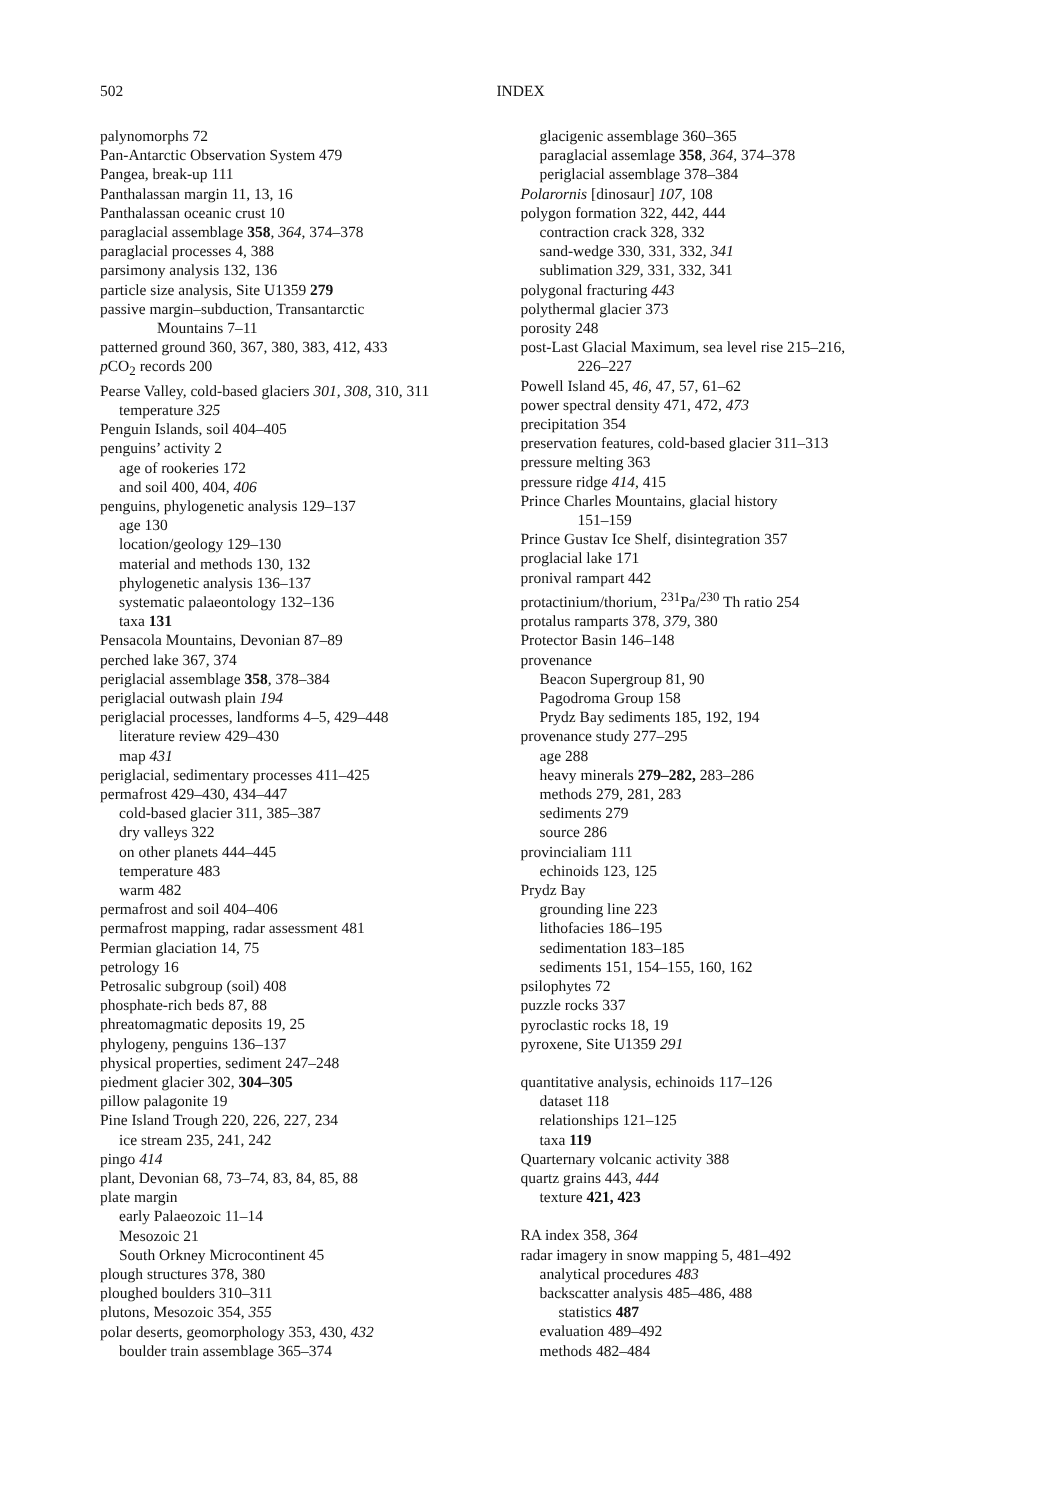502 INDEX
palynomorphs 72
Pan-Antarctic Observation System 479
Pangea, break-up 111
Panthalassan margin 11, 13, 16
Panthalassan oceanic crust 10
paraglacial assemblage 358, 364, 374–378
paraglacial processes 4, 388
parsimony analysis 132, 136
particle size analysis, Site U1359 279
passive margin–subduction, Transantarctic
Mountains 7–11
patterned ground 360, 367, 380, 383, 412, 433
p CO<sub>2</sub> records 200
Pearse Valley, cold-based glaciers 301, 308, 310, 311
temperature 325
Penguin Islands, soil 404–405
penguins’ activity 2
age of rookeries 172
and soil 400, 404, 406
penguins, phylogenetic analysis 129–137
age 130
location/geology 129–130
material and methods 130, 132
phylogenetic analysis 136–137
systematic palaeontology 132–136
taxa 131
Pensacola Mountains, Devonian 87–89
perched lake 367, 374
periglacial assemblage 358, 378–384
periglacial outwash plain 194
periglacial processes, landforms 4–5, 429–448
literature review 429–430
map 431
periglacial, sedimentary processes 411–425
permafrost 429–430, 434–447
cold-based glacier 311, 385–387
dry valleys 322
on other planets 444–445
temperature 483
warm 482
permafrost and soil 404–406
permafrost mapping, radar assessment 481
Permian glaciation 14, 75
petrology 16
Petrosalic subgroup (soil) 408
phosphate-rich beds 87, 88
phreatomagmatic deposits 19, 25
phylogeny, penguins 136–137
physical properties, sediment 247–248
piedment glacier 302, 304–305
pillow palagonite 19
Pine Island Trough 220, 226, 227, 234
ice stream 235, 241, 242
pingo 414
plant, Devonian 68, 73–74, 83, 84, 85, 88
plate margin
early Palaeozoic 11–14
Mesozoic 21
South Orkney Microcontinent 45
plough structures 378, 380
ploughed boulders 310–311
plutons, Mesozoic 354, 355
polar deserts, geomorphology 353, 430, 432
boulder train assemblage 365–374
glacigenic assemblage 360–365
paraglacial assemlage 358, 364, 374–378
periglacial assemblage 378–384
Polarornis [dinosaur] 107, 108
polygon formation 322, 442, 444
contraction crack 328, 332
sand-wedge 330, 331, 332, 341
sublimation 329, 331, 332, 341
polygonal fracturing 443
polythermal glacier 373
porosity 248
post-Last Glacial Maximum, sea level rise 215–216,
226–227
Powell Island 45, 46, 47, 57, 61–62
power spectral density 471, 472, 473
precipitation 354
preservation features, cold-based glacier 311–313
pressure melting 363
pressure ridge 414, 415
Prince Charles Mountains, glacial history
151–159
Prince Gustav Ice Shelf, disintegration 357
proglacial lake 171
pronival rampart 442
protactinium/thorium, <sup>231</sup>Pa/<sup>230</sup> Th ratio 254
protalus ramparts 378, 379, 380
Protector Basin 146–148
provenance
Beacon Supergroup 81, 90
Pagodroma Group 158
Prydz Bay sediments 185, 192, 194
provenance study 277–295
age 288
heavy minerals 279–282, 283–286
methods 279, 281, 283
sediments 279
source 286
provincialiam 111
echinoids 123, 125
Prydz Bay
grounding line 223
lithofacies 186–195
sedimentation 183–185
sediments 151, 154–155, 160, 162
psilophytes 72
puzzle rocks 337
pyroclastic rocks 18, 19
pyroxene, Site U1359 291
quantitative analysis, echinoids 117–126
dataset 118
relationships 121–125
taxa 119
Quarternary volcanic activity 388
quartz grains 443, 444
texture 421, 423
RA index 358, 364
radar imagery in snow mapping 5, 481–492
analytical procedures 483
backscatter analysis 485–486, 488
statistics 487
evaluation 489–492
methods 482–484